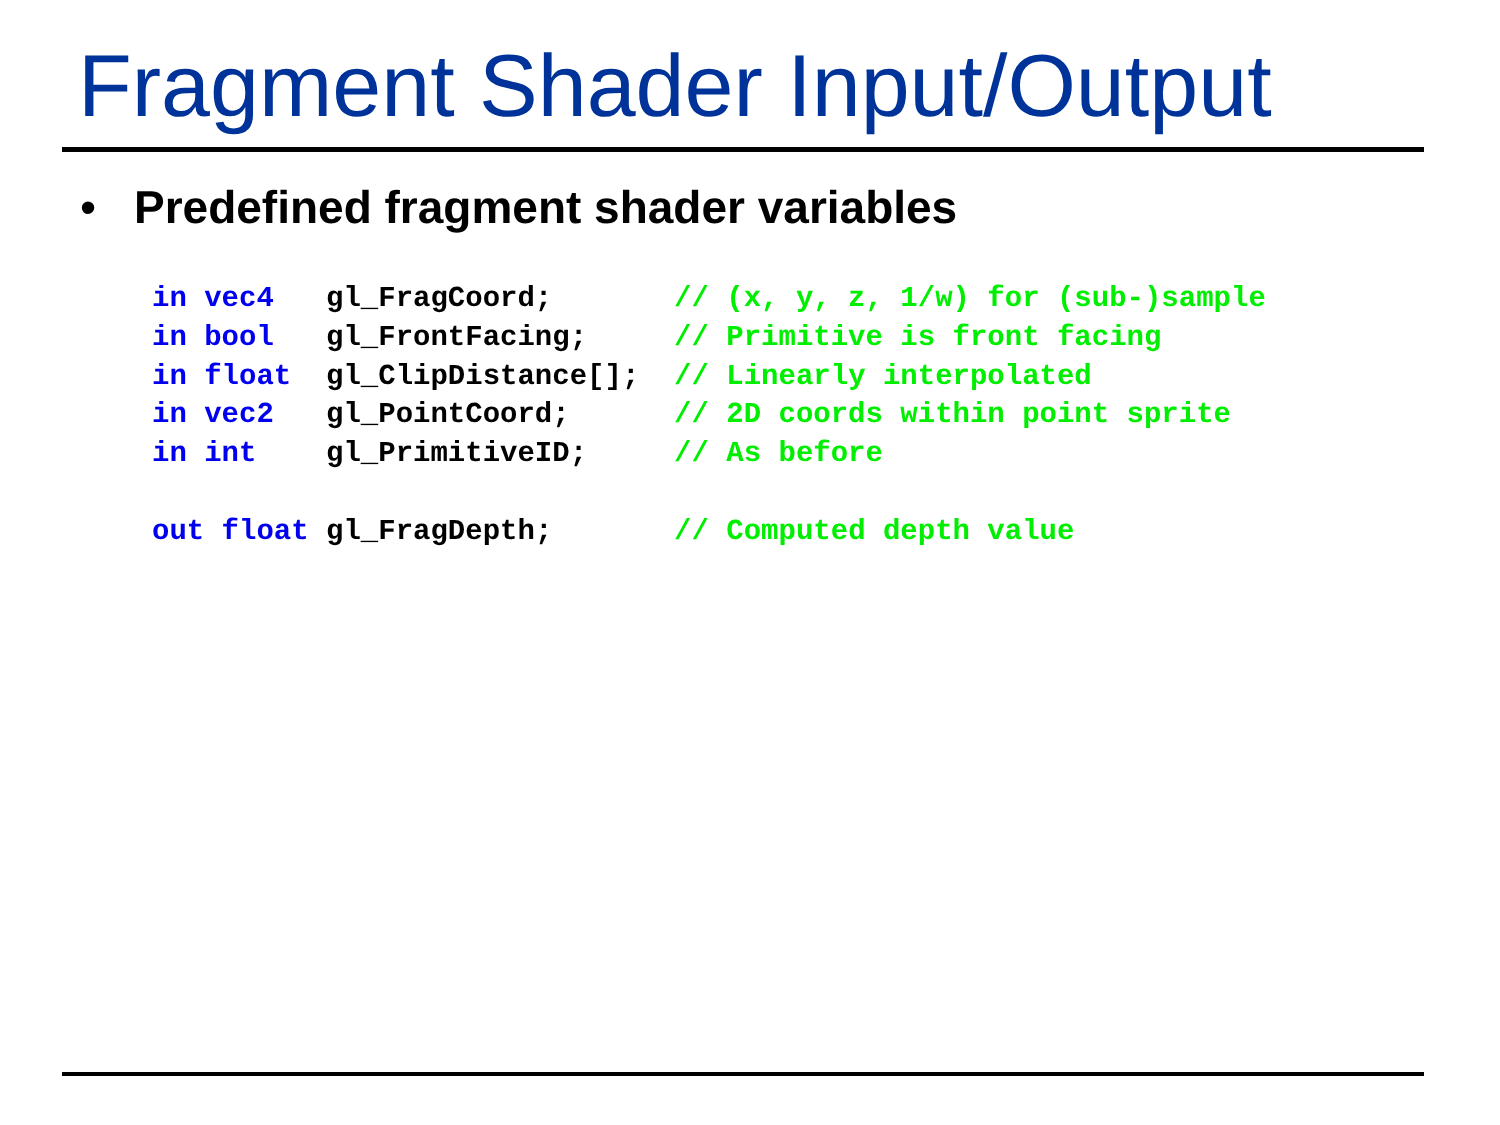Fragment Shader Input/Output
• Predefined fragment shader variables
in vec4   gl_FragCoord;       // (x, y, z, 1/w) for (sub-)sample
in bool   gl_FrontFacing;     // Primitive is front facing
in float  gl_ClipDistance[];  // Linearly interpolated
in vec2   gl_PointCoord;      // 2D coords within point sprite
in int    gl_PrimitiveID;     // As before

out float gl_FragDepth;       // Computed depth value